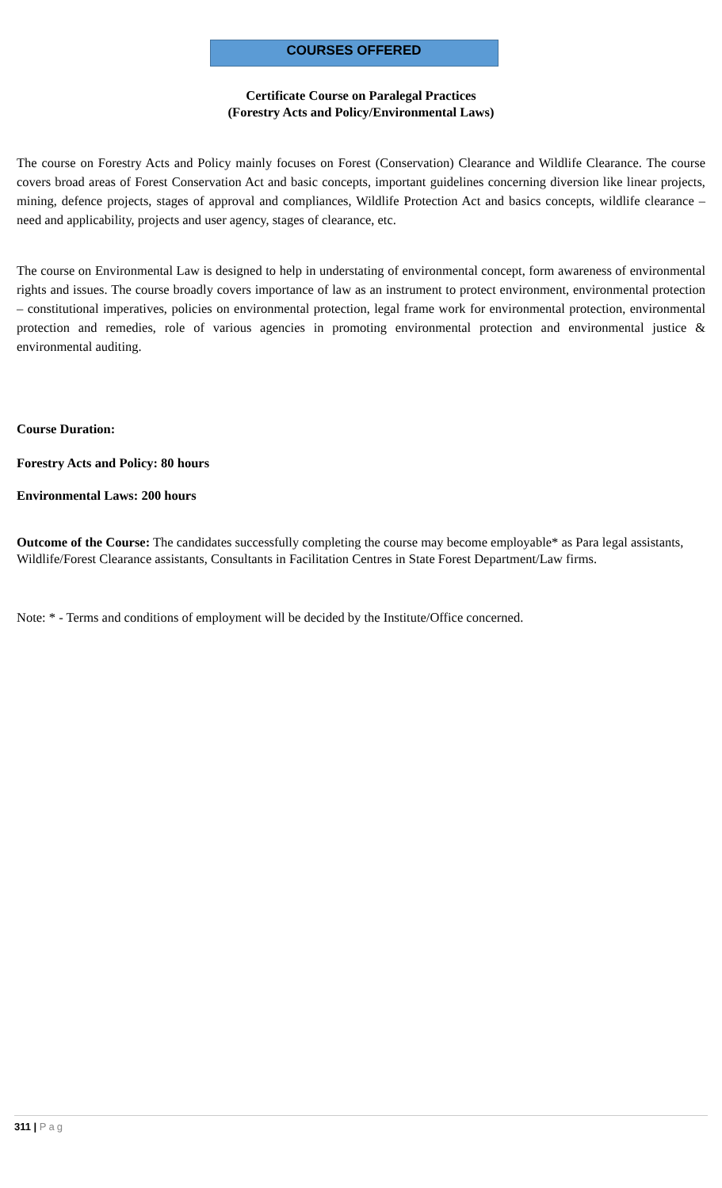COURSES OFFERED
Certificate Course on Paralegal Practices
(Forestry Acts and Policy/Environmental Laws)
The course on Forestry Acts and Policy mainly focuses on Forest (Conservation) Clearance and Wildlife Clearance. The course covers broad areas of Forest Conservation Act and basic concepts, important guidelines concerning diversion like linear projects, mining, defence projects, stages of approval and compliances, Wildlife Protection Act and basics concepts, wildlife clearance – need and applicability, projects and user agency, stages of clearance, etc.
The course on Environmental Law is designed to help in understating of environmental concept, form awareness of environmental rights and issues. The course broadly covers importance of law as an instrument to protect environment, environmental protection – constitutional imperatives, policies on environmental protection, legal frame work for environmental protection, environmental protection and remedies, role of various agencies in promoting environmental protection and environmental justice & environmental auditing.
Course Duration:
Forestry Acts and Policy: 80 hours
Environmental Laws: 200 hours
Outcome of the Course: The candidates successfully completing the course may become employable* as Para legal assistants, Wildlife/Forest Clearance assistants, Consultants in Facilitation Centres in State Forest Department/Law firms.
Note: * - Terms and conditions of employment will be decided by the Institute/Office concerned.
311 | Pag